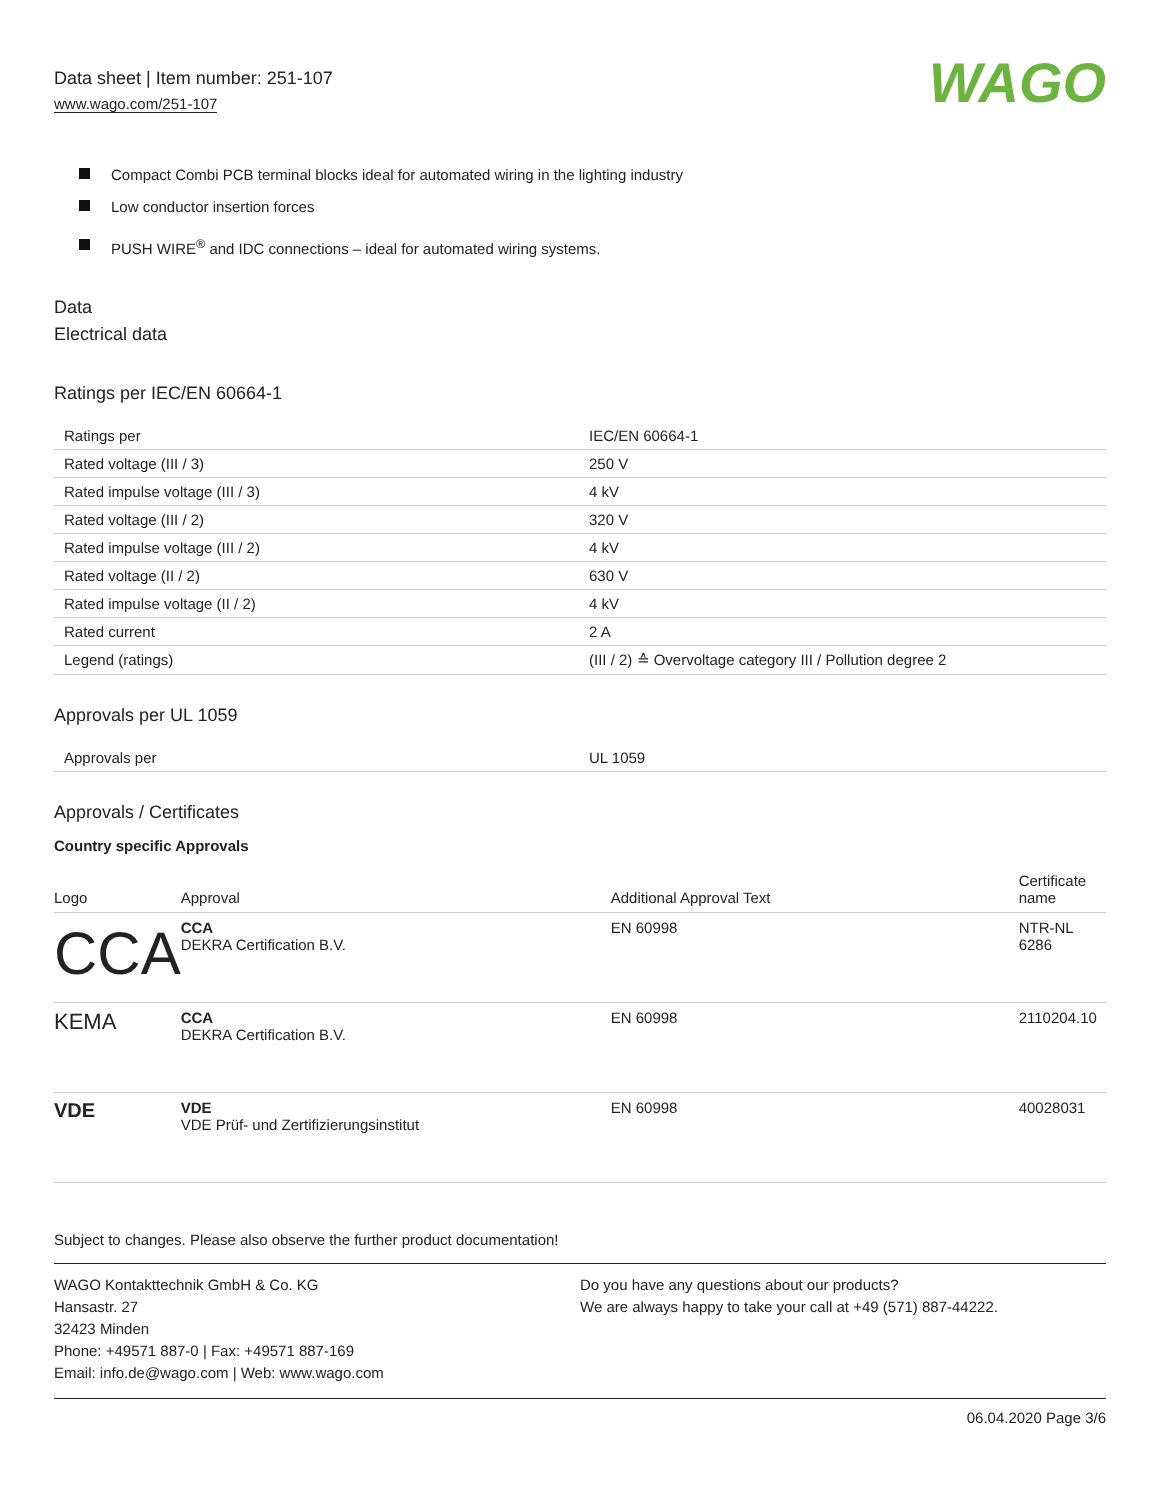Data sheet | Item number: 251-107
www.wago.com/251-107
WAGO
Compact Combi PCB terminal blocks ideal for automated wiring in the lighting industry
Low conductor insertion forces
PUSH WIRE<sup>®</sup> and IDC connections – ideal for automated wiring systems.
Data
Electrical data
Ratings per IEC/EN 60664-1
| Ratings per | IEC/EN 60664-1 |
| Rated voltage (III / 3) | 250 V |
| Rated impulse voltage (III / 3) | 4 kV |
| Rated voltage (III / 2) | 320 V |
| Rated impulse voltage (III / 2) | 4 kV |
| Rated voltage (II / 2) | 630 V |
| Rated impulse voltage (II / 2) | 4 kV |
| Rated current | 2 A |
| Legend (ratings) | (III / 2) ≙ Overvoltage category III / Pollution degree 2 |
Approvals per UL 1059
| Approvals per | UL 1059 |
Approvals / Certificates
Country specific Approvals
| Logo | Approval | Additional Approval Text | Certificate name |
| --- | --- | --- | --- |
| CCA | CCA DEKRA Certification B.V. | EN 60998 | NTR-NL 6286 |
| KEMA | CCA DEKRA Certification B.V. | EN 60998 | 2110204.10 |
| VDE | VDE VDE Prüf- und Zertifizierungsinstitut | EN 60998 | 40028031 |
Subject to changes. Please also observe the further product documentation!
WAGO Kontakttechnik GmbH & Co. KG
Hansastr. 27
32423 Minden
Phone: +49571 887-0 | Fax: +49571 887-169
Email: info.de@wago.com | Web: www.wago.com
Do you have any questions about our products?
We are always happy to take your call at +49 (571) 887-44222.
06.04.2020 Page 3/6